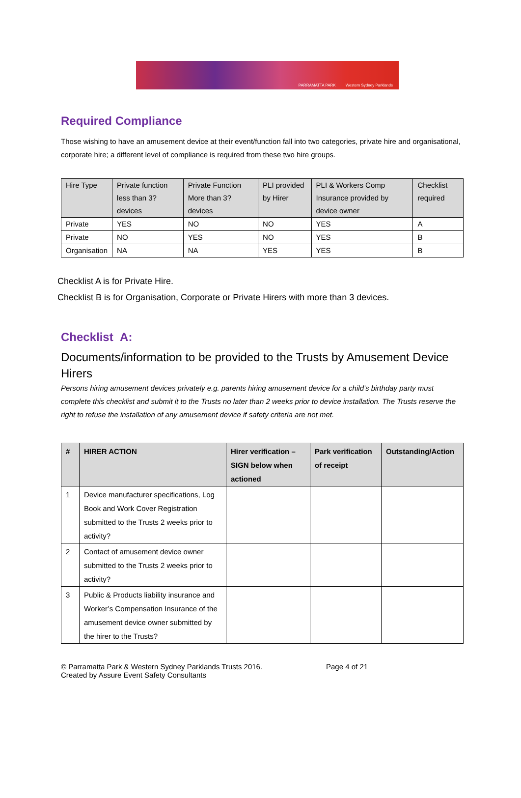PARRAMATTA PARK Western Sydney Parklands
Required Compliance
Those wishing to have an amusement device at their event/function fall into two categories, private hire and organisational, corporate hire; a different level of compliance is required from these two hire groups.
| Hire Type | Private function less than 3? devices | Private Function More than 3? devices | PLI provided by Hirer | PLI & Workers Comp Insurance provided by device owner | Checklist required |
| --- | --- | --- | --- | --- | --- |
| Private | YES | NO | NO | YES | A |
| Private | NO | YES | NO | YES | B |
| Organisation | NA | NA | YES | YES | B |
Checklist A is for Private Hire.
Checklist B is for Organisation, Corporate or Private Hirers with more than 3 devices.
Checklist A:
Documents/information to be provided to the Trusts by Amusement Device Hirers
Persons hiring amusement devices privately e.g. parents hiring amusement device for a child’s birthday party must complete this checklist and submit it to the Trusts no later than 2 weeks prior to device installation. The Trusts reserve the right to refuse the installation of any amusement device if safety criteria are not met.
| # | HIRER ACTION | Hirer verification – SIGN below when actioned | Park verification of receipt | Outstanding/Action |
| --- | --- | --- | --- | --- |
| 1 | Device manufacturer specifications, Log Book and Work Cover Registration submitted to the Trusts 2 weeks prior to activity? | | | |
| 2 | Contact of amusement device owner submitted to the Trusts 2 weeks prior to activity? | | | |
| 3 | Public & Products liability insurance and Worker’s Compensation Insurance of the amusement device owner submitted by the hirer to the Trusts? | | | |
© Parramatta Park & Western Sydney Parklands Trusts 2016.
Created by Assure Event Safety Consultants
Page 4 of 21